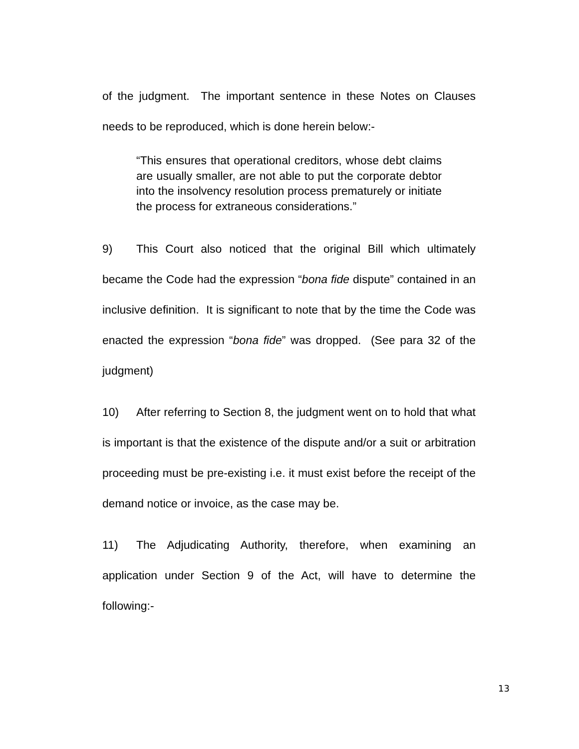of the judgment. The important sentence in these Notes on Clauses needs to be reproduced, which is done herein below:-
“This ensures that operational creditors, whose debt claims are usually smaller, are not able to put the corporate debtor into the insolvency resolution process prematurely or initiate the process for extraneous considerations.”
9) This Court also noticed that the original Bill which ultimately became the Code had the expression “bona fide dispute” contained in an inclusive definition. It is significant to note that by the time the Code was enacted the expression “bona fide” was dropped. (See para 32 of the judgment)
10) After referring to Section 8, the judgment went on to hold that what is important is that the existence of the dispute and/or a suit or arbitration proceeding must be pre-existing i.e. it must exist before the receipt of the demand notice or invoice, as the case may be.
11) The Adjudicating Authority, therefore, when examining an application under Section 9 of the Act, will have to determine the following:-
13